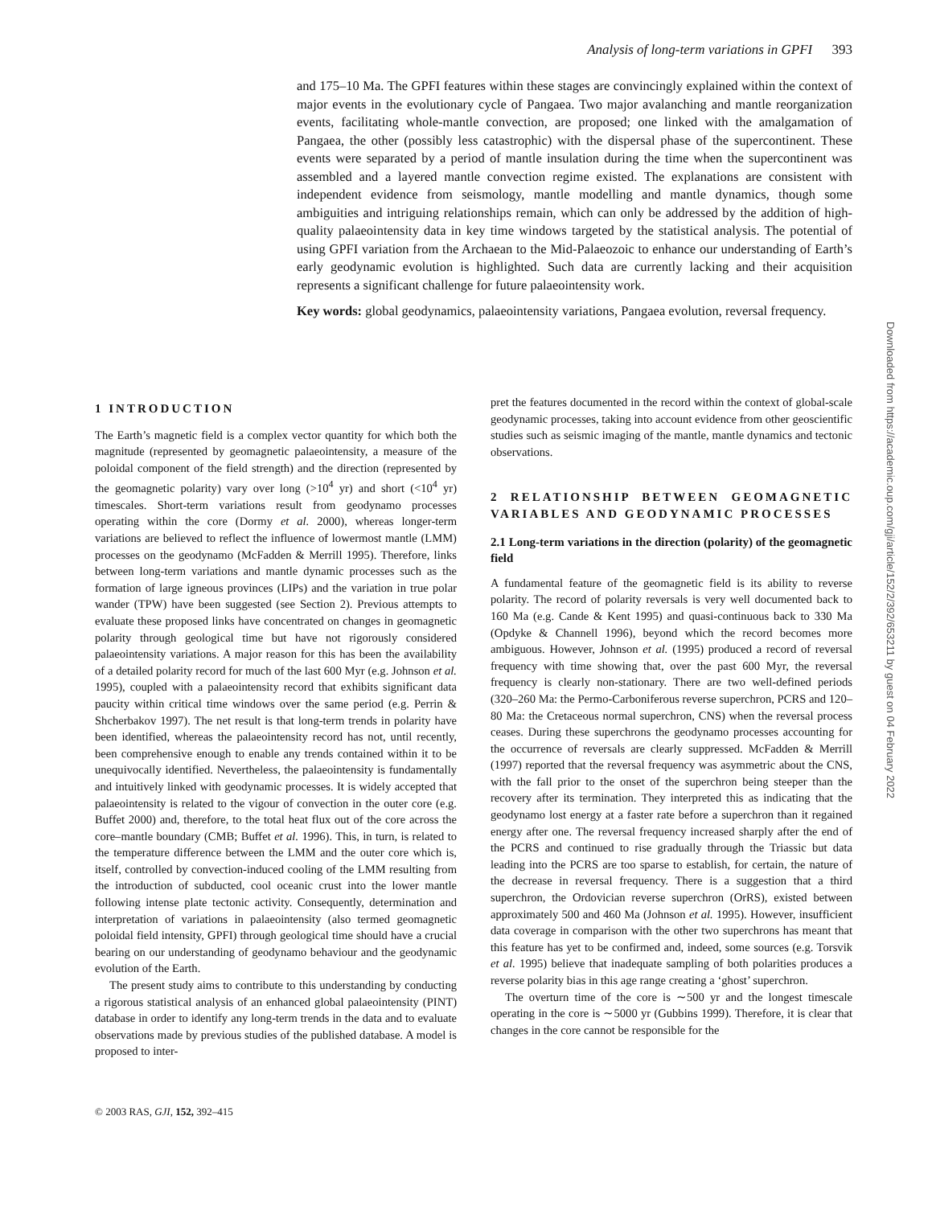Analysis of long-term variations in GPFI 393
and 175–10 Ma. The GPFI features within these stages are convincingly explained within the context of major events in the evolutionary cycle of Pangaea. Two major avalanching and mantle reorganization events, facilitating whole-mantle convection, are proposed; one linked with the amalgamation of Pangaea, the other (possibly less catastrophic) with the dispersal phase of the supercontinent. These events were separated by a period of mantle insulation during the time when the supercontinent was assembled and a layered mantle convection regime existed. The explanations are consistent with independent evidence from seismology, mantle modelling and mantle dynamics, though some ambiguities and intriguing relationships remain, which can only be addressed by the addition of high-quality palaeointensity data in key time windows targeted by the statistical analysis. The potential of using GPFI variation from the Archaean to the Mid-Palaeozoic to enhance our understanding of Earth’s early geodynamic evolution is highlighted. Such data are currently lacking and their acquisition represents a significant challenge for future palaeointensity work.
Key words: global geodynamics, palaeointensity variations, Pangaea evolution, reversal frequency.
1 INTRODUCTION
The Earth’s magnetic field is a complex vector quantity for which both the magnitude (represented by geomagnetic palaeointensity, a measure of the poloidal component of the field strength) and the direction (represented by the geomagnetic polarity) vary over long (>10<sup>4</sup> yr) and short (<10<sup>4</sup> yr) timescales. Short-term variations result from geodynamo processes operating within the core (Dormy et al. 2000), whereas longer-term variations are believed to reflect the influence of lowermost mantle (LMM) processes on the geodynamo (McFadden & Merrill 1995). Therefore, links between long-term variations and mantle dynamic processes such as the formation of large igneous provinces (LIPs) and the variation in true polar wander (TPW) have been suggested (see Section 2). Previous attempts to evaluate these proposed links have concentrated on changes in geomagnetic polarity through geological time but have not rigorously considered palaeointensity variations. A major reason for this has been the availability of a detailed polarity record for much of the last 600 Myr (e.g. Johnson et al. 1995), coupled with a palaeointensity record that exhibits significant data paucity within critical time windows over the same period (e.g. Perrin & Shcherbakov 1997). The net result is that long-term trends in polarity have been identified, whereas the palaeointensity record has not, until recently, been comprehensive enough to enable any trends contained within it to be unequivocally identified. Nevertheless, the palaeointensity is fundamentally and intuitively linked with geodynamic processes. It is widely accepted that palaeointensity is related to the vigour of convection in the outer core (e.g. Buffet 2000) and, therefore, to the total heat flux out of the core across the core–mantle boundary (CMB; Buffet et al. 1996). This, in turn, is related to the temperature difference between the LMM and the outer core which is, itself, controlled by convection-induced cooling of the LMM resulting from the introduction of subducted, cool oceanic crust into the lower mantle following intense plate tectonic activity. Consequently, determination and interpretation of variations in palaeointensity (also termed geomagnetic poloidal field intensity, GPFI) through geological time should have a crucial bearing on our understanding of geodynamo behaviour and the geodynamic evolution of the Earth.
The present study aims to contribute to this understanding by conducting a rigorous statistical analysis of an enhanced global palaeointensity (PINT) database in order to identify any long-term trends in the data and to evaluate observations made by previous studies of the published database. A model is proposed to inter-
pret the features documented in the record within the context of global-scale geodynamic processes, taking into account evidence from other geoscientific studies such as seismic imaging of the mantle, mantle dynamics and tectonic observations.
2 RELATIONSHIP BETWEEN GEOMAGNETIC VARIABLES AND GEODYNAMIC PROCESSES
2.1 Long-term variations in the direction (polarity) of the geomagnetic field
A fundamental feature of the geomagnetic field is its ability to reverse polarity. The record of polarity reversals is very well documented back to 160 Ma (e.g. Cande & Kent 1995) and quasi-continuous back to 330 Ma (Opdyke & Channell 1996), beyond which the record becomes more ambiguous. However, Johnson et al. (1995) produced a record of reversal frequency with time showing that, over the past 600 Myr, the reversal frequency is clearly non-stationary. There are two well-defined periods (320–260 Ma: the Permo-Carboniferous reverse superchron, PCRS and 120–80 Ma: the Cretaceous normal superchron, CNS) when the reversal process ceases. During these superchrons the geodynamo processes accounting for the occurrence of reversals are clearly suppressed. McFadden & Merrill (1997) reported that the reversal frequency was asymmetric about the CNS, with the fall prior to the onset of the superchron being steeper than the recovery after its termination. They interpreted this as indicating that the geodynamo lost energy at a faster rate before a superchron than it regained energy after one. The reversal frequency increased sharply after the end of the PCRS and continued to rise gradually through the Triassic but data leading into the PCRS are too sparse to establish, for certain, the nature of the decrease in reversal frequency. There is a suggestion that a third superchron, the Ordovician reverse superchron (OrRS), existed between approximately 500 and 460 Ma (Johnson et al. 1995). However, insufficient data coverage in comparison with the other two superchrons has meant that this feature has yet to be confirmed and, indeed, some sources (e.g. Torsvik et al. 1995) believe that inadequate sampling of both polarities produces a reverse polarity bias in this age range creating a ‘ghost’ superchron.
The overturn time of the core is ∼500 yr and the longest timescale operating in the core is ∼5000 yr (Gubbins 1999). Therefore, it is clear that changes in the core cannot be responsible for the
© 2003 RAS, GJI, 152, 392–415
Downloaded from https://academic.oup.com/gji/article/152/2/392/653211 by guest on 04 February 2022